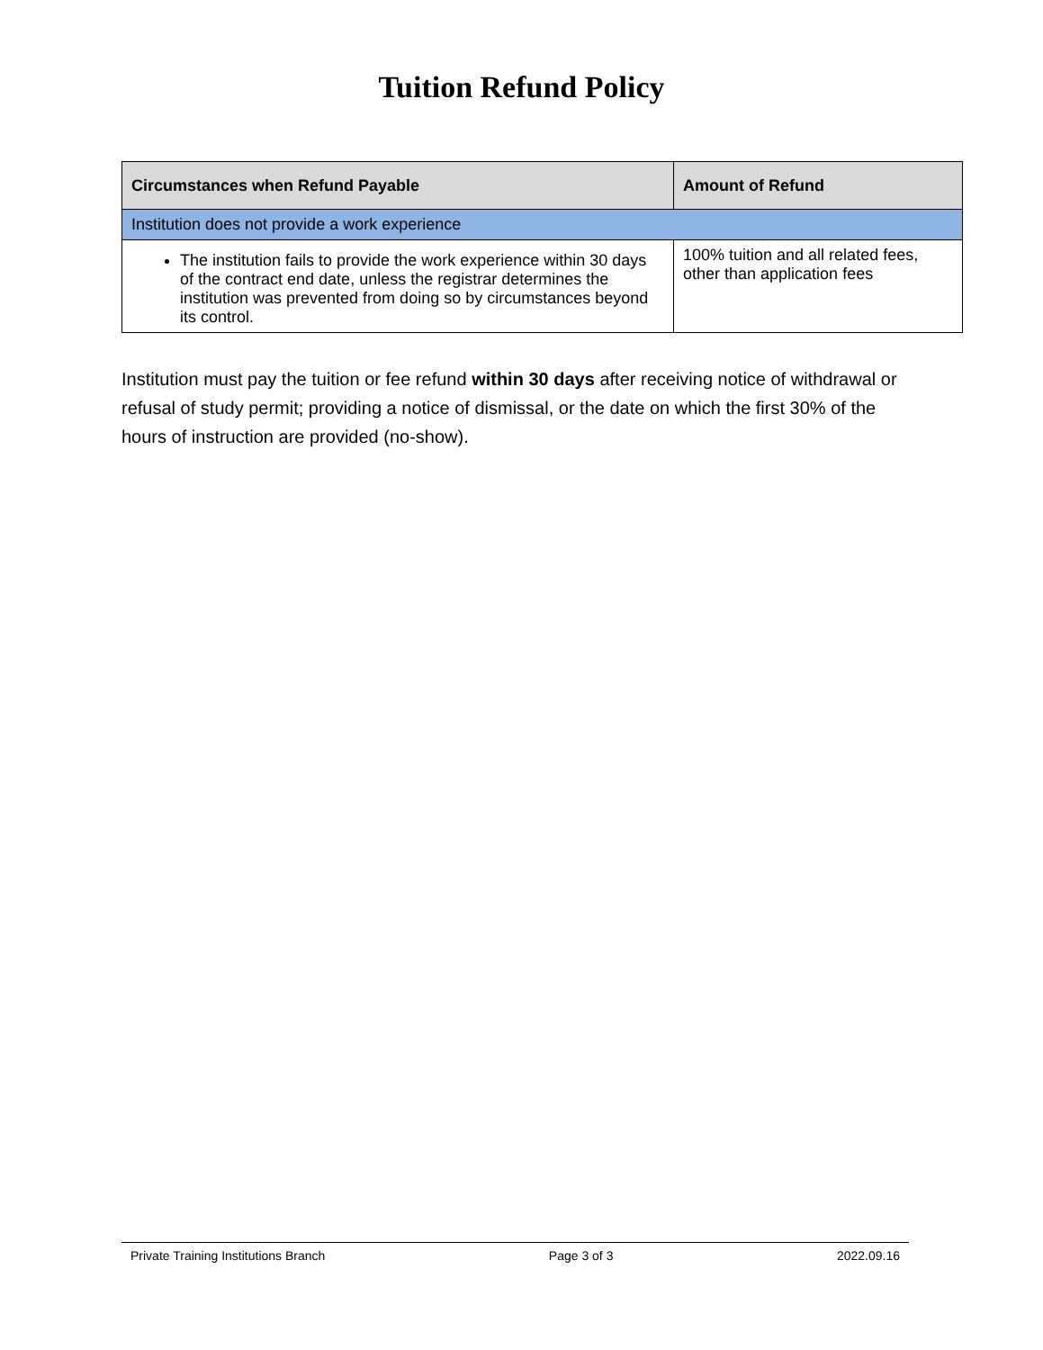Tuition Refund Policy
| Circumstances when Refund Payable | Amount of Refund |
| --- | --- |
| Institution does not provide a work experience | |
| The institution fails to provide the work experience within 30 days of the contract end date, unless the registrar determines the institution was prevented from doing so by circumstances beyond its control. | 100% tuition and all related fees, other than application fees |
Institution must pay the tuition or fee refund within 30 days after receiving notice of withdrawal or refusal of study permit; providing a notice of dismissal, or the date on which the first 30% of the hours of instruction are provided (no-show).
Private Training Institutions Branch Page 3 of 3 2022.09.16